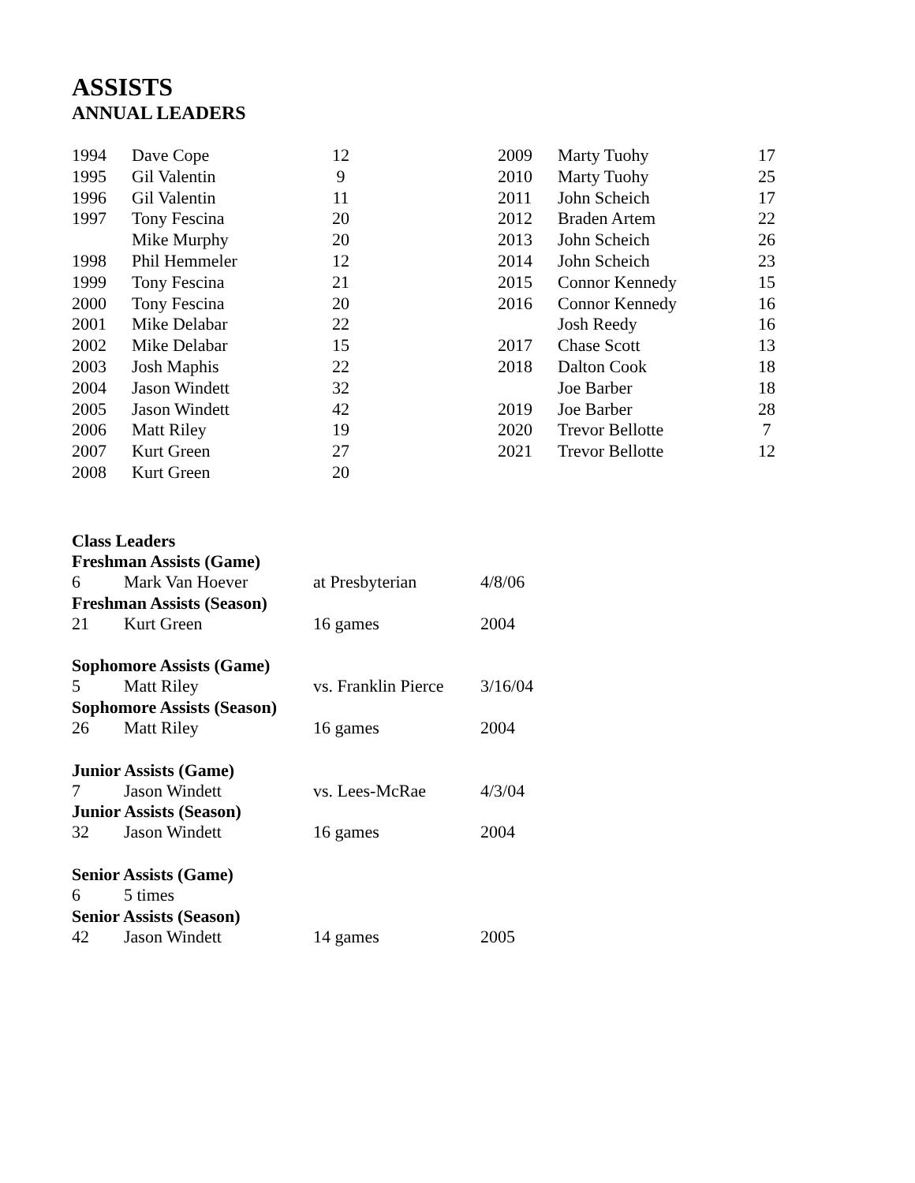ASSISTS
ANNUAL LEADERS
| 1994 | Dave Cope | 12 |
| 1995 | Gil Valentin | 9 |
| 1996 | Gil Valentin | 11 |
| 1997 | Tony Fescina | 20 |
| | Mike Murphy | 20 |
| 1998 | Phil Hemmeler | 12 |
| 1999 | Tony Fescina | 21 |
| 2000 | Tony Fescina | 20 |
| 2001 | Mike Delabar | 22 |
| 2002 | Mike Delabar | 15 |
| 2003 | Josh Maphis | 22 |
| 2004 | Jason Windett | 32 |
| 2005 | Jason Windett | 42 |
| 2006 | Matt Riley | 19 |
| 2007 | Kurt Green | 27 |
| 2008 | Kurt Green | 20 |
| 2009 | Marty Tuohy | 17 |
| 2010 | Marty Tuohy | 25 |
| 2011 | John Scheich | 17 |
| 2012 | Braden Artem | 22 |
| 2013 | John Scheich | 26 |
| 2014 | John Scheich | 23 |
| 2015 | Connor Kennedy | 15 |
| 2016 | Connor Kennedy | 16 |
| | Josh Reedy | 16 |
| 2017 | Chase Scott | 13 |
| 2018 | Dalton Cook | 18 |
| | Joe Barber | 18 |
| 2019 | Joe Barber | 28 |
| 2020 | Trevor Bellotte | 7 |
| 2021 | Trevor Bellotte | 12 |
| Class Leaders | | | |
| --- | --- | --- | --- |
| Freshman Assists (Game) | | | |
| 6 | Mark Van Hoever | at Presbyterian | 4/8/06 |
| Freshman Assists (Season) | | | |
| 21 | Kurt Green | 16 games | 2004 |
| Sophomore Assists (Game) | | | |
| 5 | Matt Riley | vs. Franklin Pierce | 3/16/04 |
| Sophomore Assists (Season) | | | |
| 26 | Matt Riley | 16 games | 2004 |
| Junior Assists (Game) | | | |
| 7 | Jason Windett | vs. Lees-McRae | 4/3/04 |
| Junior Assists (Season) | | | |
| 32 | Jason Windett | 16 games | 2004 |
| Senior Assists (Game) | | | |
| 6 | 5 times | | |
| Senior Assists (Season) | | | |
| 42 | Jason Windett | 14 games | 2005 |